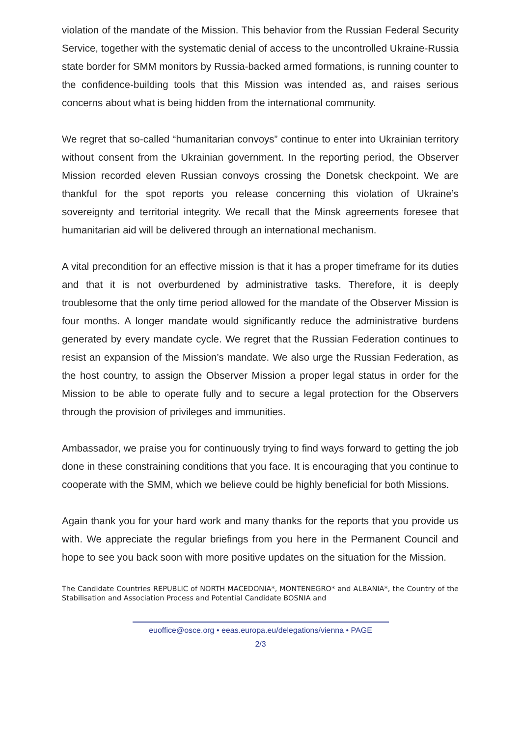violation of the mandate of the Mission. This behavior from the Russian Federal Security Service, together with the systematic denial of access to the uncontrolled Ukraine-Russia state border for SMM monitors by Russia-backed armed formations, is running counter to the confidence-building tools that this Mission was intended as, and raises serious concerns about what is being hidden from the international community.
We regret that so-called “humanitarian convoys” continue to enter into Ukrainian territory without consent from the Ukrainian government. In the reporting period, the Observer Mission recorded eleven Russian convoys crossing the Donetsk checkpoint. We are thankful for the spot reports you release concerning this violation of Ukraine’s sovereignty and territorial integrity. We recall that the Minsk agreements foresee that humanitarian aid will be delivered through an international mechanism.
A vital precondition for an effective mission is that it has a proper timeframe for its duties and that it is not overburdened by administrative tasks. Therefore, it is deeply troublesome that the only time period allowed for the mandate of the Observer Mission is four months. A longer mandate would significantly reduce the administrative burdens generated by every mandate cycle. We regret that the Russian Federation continues to resist an expansion of the Mission’s mandate. We also urge the Russian Federation, as the host country, to assign the Observer Mission a proper legal status in order for the Mission to be able to operate fully and to secure a legal protection for the Observers through the provision of privileges and immunities.
Ambassador, we praise you for continuously trying to find ways forward to getting the job done in these constraining conditions that you face. It is encouraging that you continue to cooperate with the SMM, which we believe could be highly beneficial for both Missions.
Again thank you for your hard work and many thanks for the reports that you provide us with. We appreciate the regular briefings from you here in the Permanent Council and hope to see you back soon with more positive updates on the situation for the Mission.
The Candidate Countries REPUBLIC of NORTH MACEDONIA*, MONTENEGRO* and ALBANIA*, the Country of the Stabilisation and Association Process and Potential Candidate BOSNIA and
euoffice@osce.org • eeas.europa.eu/delegations/vienna • PAGE
2/3